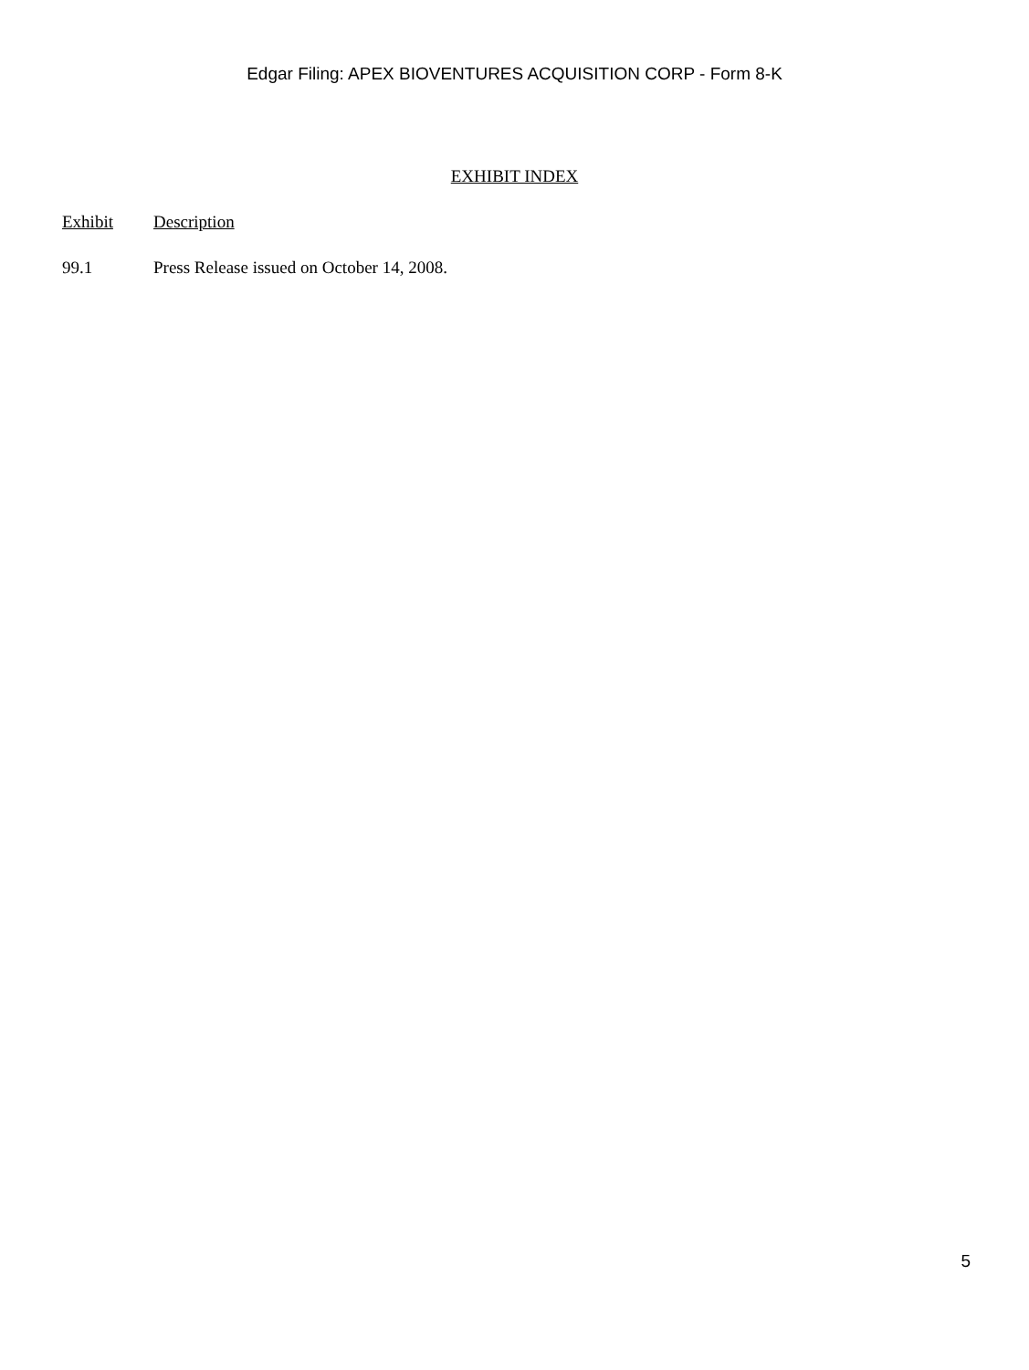Edgar Filing: APEX BIOVENTURES ACQUISITION CORP - Form 8-K
EXHIBIT INDEX
| Exhibit | Description |
| --- | --- |
| 99.1 | Press Release issued on October 14, 2008. |
5